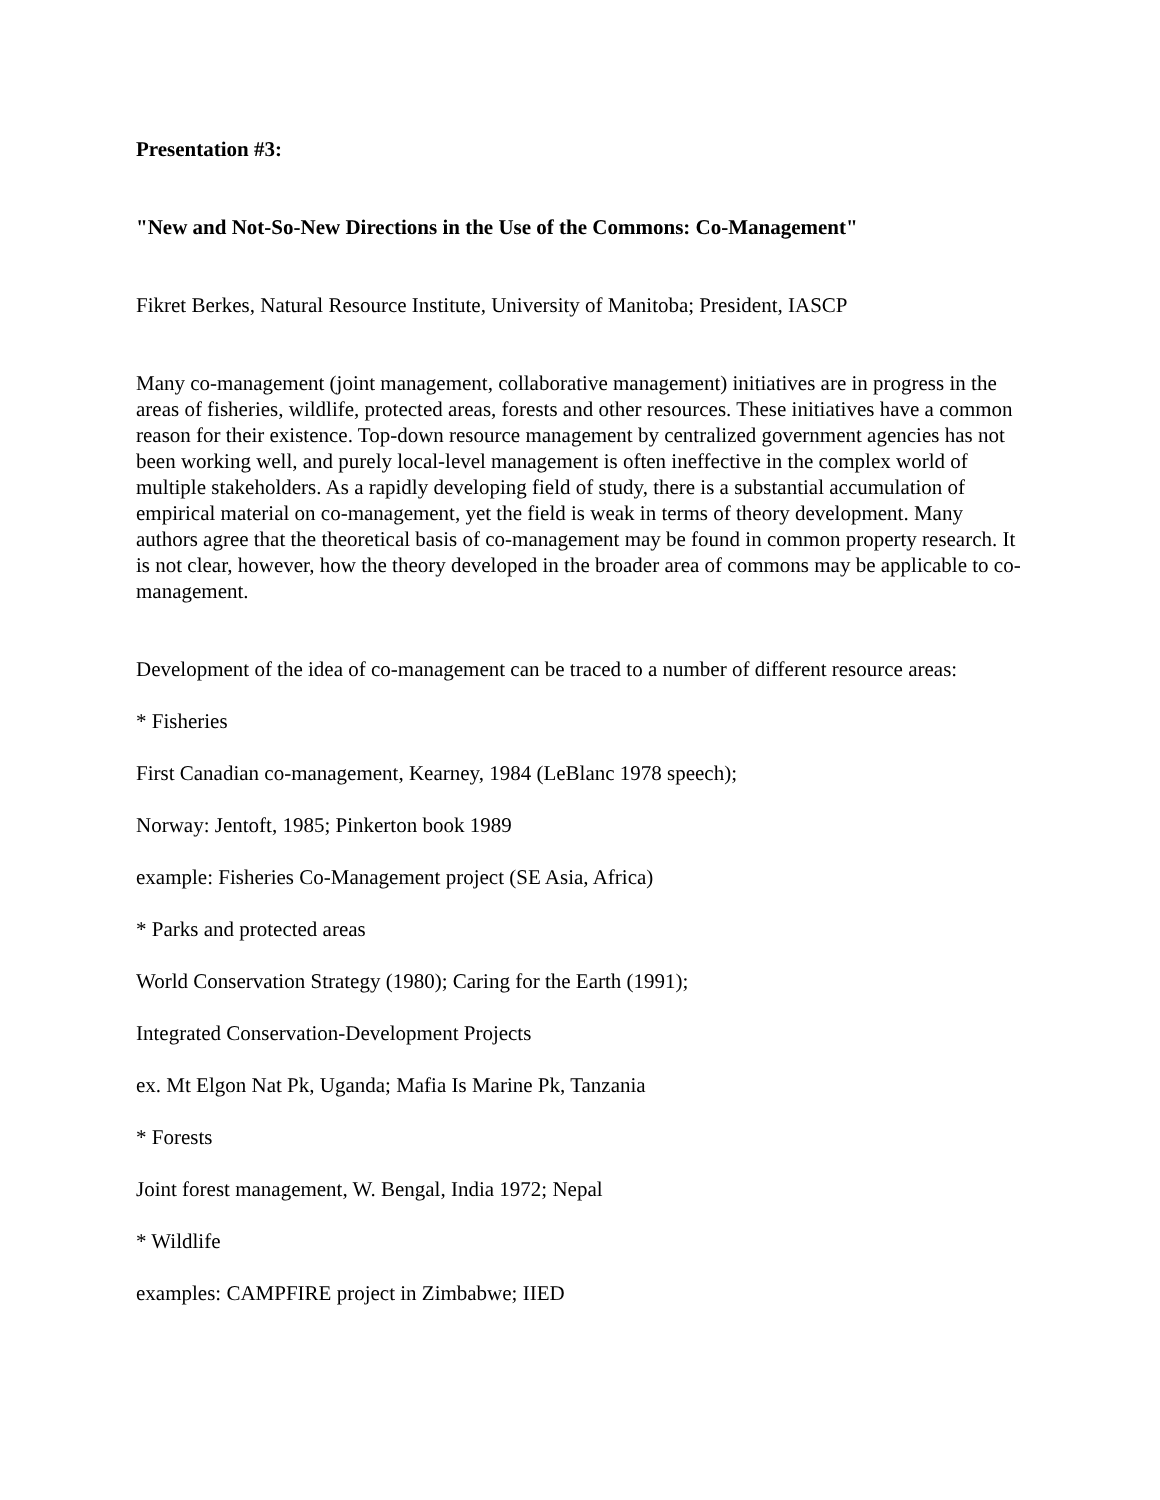Presentation #3:
"New and Not-So-New Directions in the Use of the Commons: Co-Management"
Fikret Berkes, Natural Resource Institute, University of Manitoba; President, IASCP
Many co-management (joint management, collaborative management) initiatives are in progress in the areas of fisheries, wildlife, protected areas, forests and other resources. These initiatives have a common reason for their existence. Top-down resource management by centralized government agencies has not been working well, and purely local-level management is often ineffective in the complex world of multiple stakeholders. As a rapidly developing field of study, there is a substantial accumulation of empirical material on co-management, yet the field is weak in terms of theory development. Many authors agree that the theoretical basis of co-management may be found in common property research. It is not clear, however, how the theory developed in the broader area of commons may be applicable to co-management.
Development of the idea of co-management can be traced to a number of different resource areas:
* Fisheries
First Canadian co-management, Kearney, 1984 (LeBlanc 1978 speech);
Norway: Jentoft, 1985; Pinkerton book 1989
example: Fisheries Co-Management project (SE Asia, Africa)
* Parks and protected areas
World Conservation Strategy (1980); Caring for the Earth (1991);
Integrated Conservation-Development Projects
ex. Mt Elgon Nat Pk, Uganda; Mafia Is Marine Pk, Tanzania
* Forests
Joint forest management, W. Bengal, India 1972; Nepal
* Wildlife
examples: CAMPFIRE project in Zimbabwe; IIED